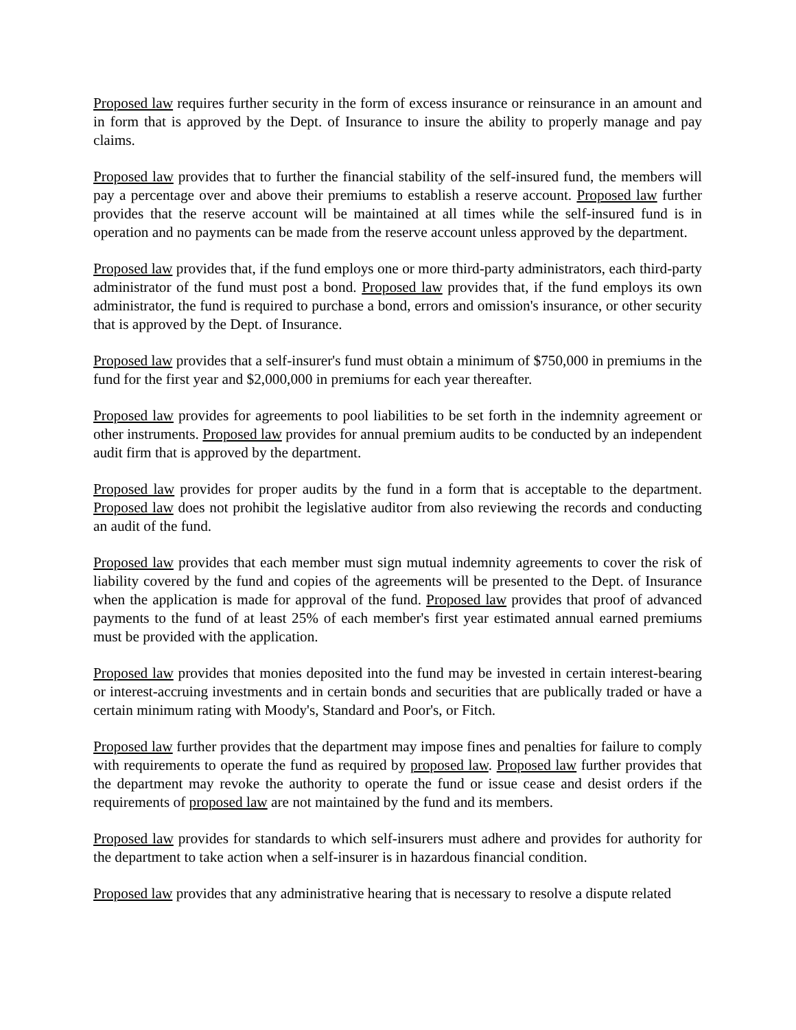Proposed law requires further security in the form of excess insurance or reinsurance in an amount and in form that is approved by the Dept. of Insurance to insure the ability to properly manage and pay claims.
Proposed law provides that to further the financial stability of the self-insured fund, the members will pay a percentage over and above their premiums to establish a reserve account. Proposed law further provides that the reserve account will be maintained at all times while the self-insured fund is in operation and no payments can be made from the reserve account unless approved by the department.
Proposed law provides that, if the fund employs one or more third-party administrators, each third-party administrator of the fund must post a bond. Proposed law provides that, if the fund employs its own administrator, the fund is required to purchase a bond, errors and omission's insurance, or other security that is approved by the Dept. of Insurance.
Proposed law provides that a self-insurer's fund must obtain a minimum of $750,000 in premiums in the fund for the first year and $2,000,000 in premiums for each year thereafter.
Proposed law provides for agreements to pool liabilities to be set forth in the indemnity agreement or other instruments. Proposed law provides for annual premium audits to be conducted by an independent audit firm that is approved by the department.
Proposed law provides for proper audits by the fund in a form that is acceptable to the department. Proposed law does not prohibit the legislative auditor from also reviewing the records and conducting an audit of the fund.
Proposed law provides that each member must sign mutual indemnity agreements to cover the risk of liability covered by the fund and copies of the agreements will be presented to the Dept. of Insurance when the application is made for approval of the fund. Proposed law provides that proof of advanced payments to the fund of at least 25% of each member's first year estimated annual earned premiums must be provided with the application.
Proposed law provides that monies deposited into the fund may be invested in certain interest-bearing or interest-accruing investments and in certain bonds and securities that are publically traded or have a certain minimum rating with Moody's, Standard and Poor's, or Fitch.
Proposed law further provides that the department may impose fines and penalties for failure to comply with requirements to operate the fund as required by proposed law. Proposed law further provides that the department may revoke the authority to operate the fund or issue cease and desist orders if the requirements of proposed law are not maintained by the fund and its members.
Proposed law provides for standards to which self-insurers must adhere and provides for authority for the department to take action when a self-insurer is in hazardous financial condition.
Proposed law provides that any administrative hearing that is necessary to resolve a dispute related